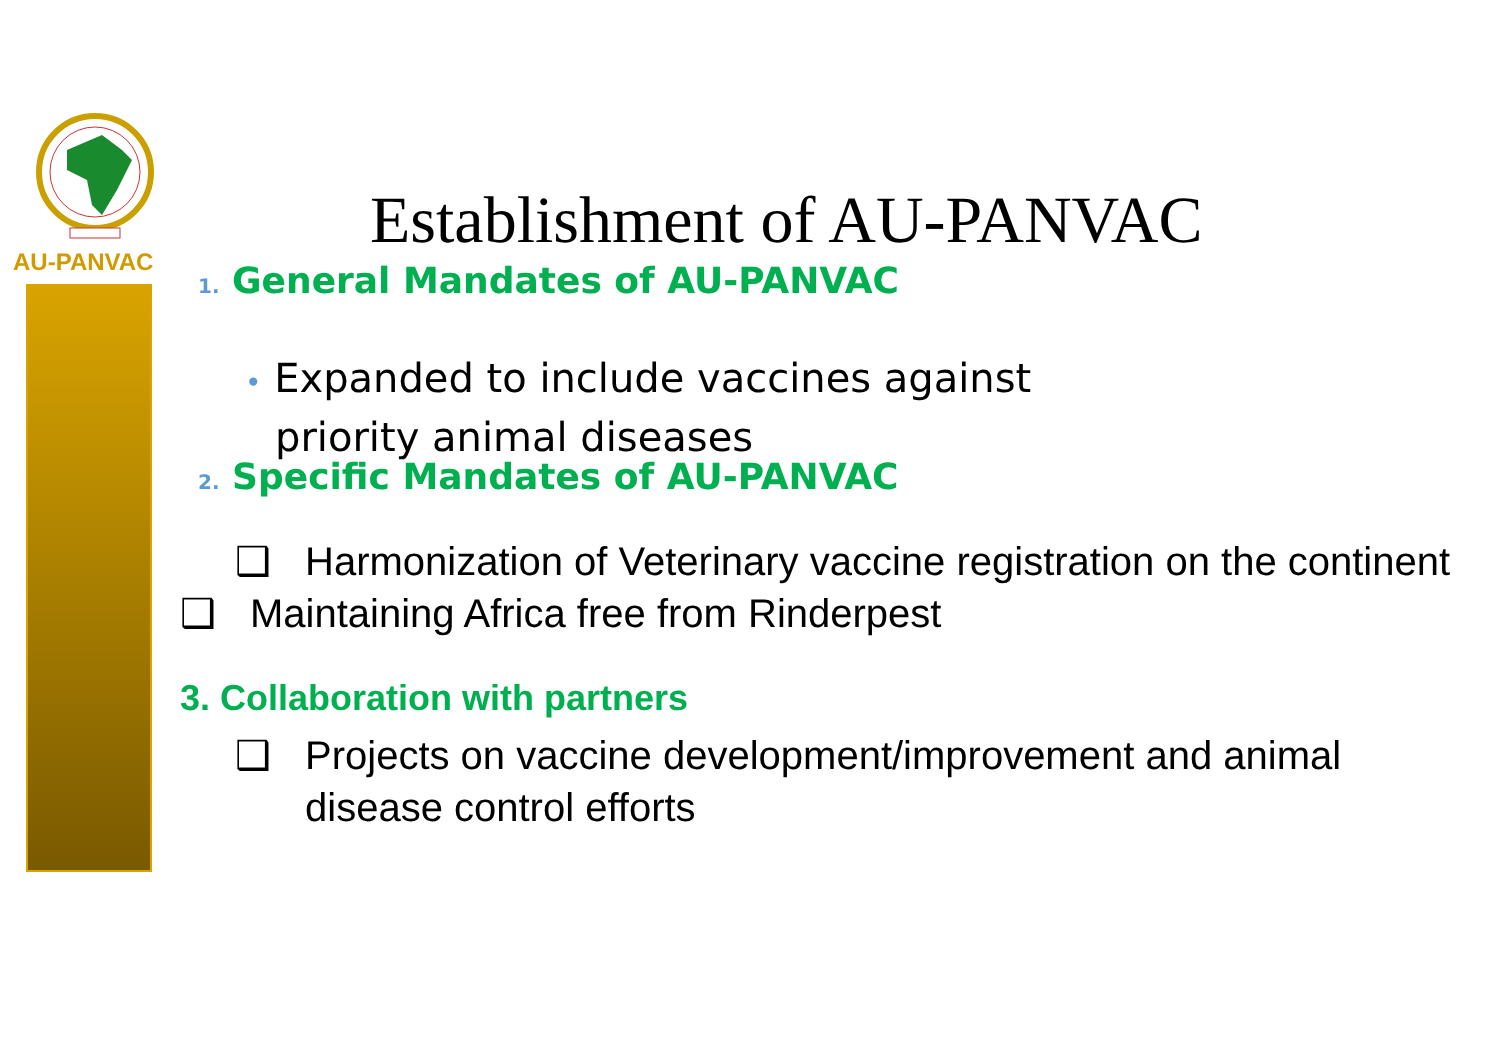AU-PANVAC
Establishment of AU-PANVAC
1. General Mandates of AU-PANVAC
• Expanded to include vaccines against priority animal diseases
2. Specific Mandates of AU-PANVAC
❑ Harmonization of Veterinary vaccine registration on the continent
❑ Maintaining Africa free from Rinderpest
3. Collaboration with partners
❑ Projects on vaccine development/improvement and animal disease control efforts